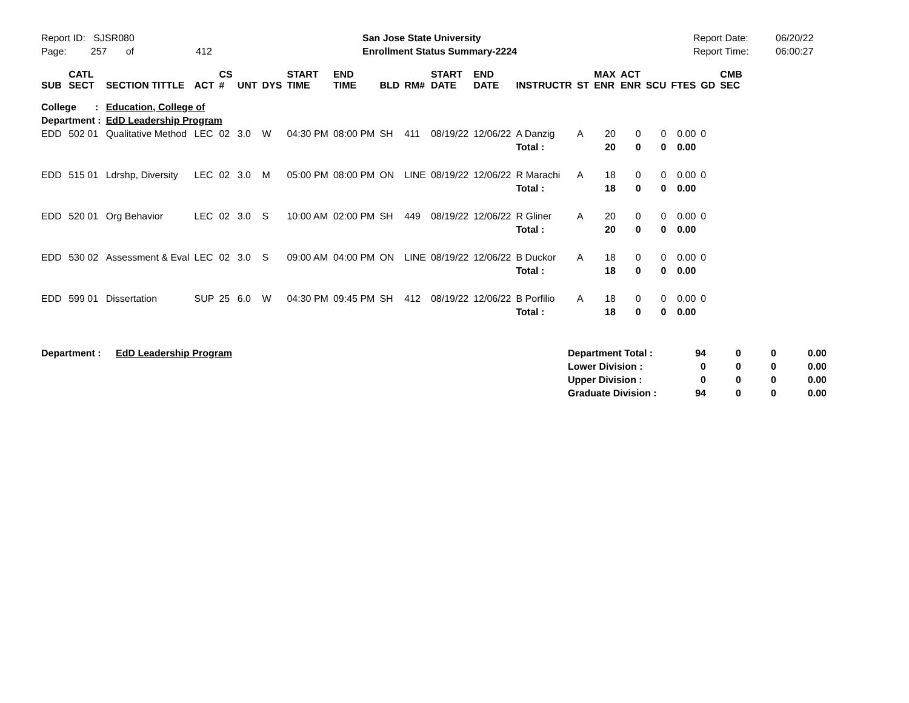Report ID: SJSR080
Page: 257 of 412
San Jose State University
Enrollment Status Summary-2224
Report Date:
Report Time:
06/20/22
06:00:27
| SUB | CATL SECT | SECTION TITTLE | ACT | CS # | UNT | DYS | START TIME | END TIME | BLD | RM# | START DATE | END DATE | INSTRUCTR | ST | MAX ENR | ACT ENR | SCU | FTES | GD | CMB SEC |
| --- | --- | --- | --- | --- | --- | --- | --- | --- | --- | --- | --- | --- | --- | --- | --- | --- | --- | --- | --- | --- |
| College : | | Education, College of | | | | | | | | | | | | | | | | | | |
| Department : | | EdD Leadership Program | | | | | | | | | | | | | | | | | | |
| EDD | 502 01 | Qualitative Method | LEC | 02 | 3.0 | W | 04:30 PM | 08:00 PM | SH | 411 | 08/19/22 | 12/06/22 | A Danzig | A | 20 | 0 | 0 | 0.00 | 0 | |
| | | | | | | | | | | | | | Total : | | 20 | 0 | 0 | 0.00 | | |
| EDD | 515 01 | Ldrshp, Diversity | LEC | 02 | 3.0 | M | 05:00 PM | 08:00 PM | ON | LINE | 08/19/22 | 12/06/22 | R Marachi | A | 18 | 0 | 0 | 0.00 | 0 | |
| | | | | | | | | | | | | | Total : | | 18 | 0 | 0 | 0.00 | | |
| EDD | 520 01 | Org Behavior | LEC | 02 | 3.0 | S | 10:00 AM | 02:00 PM | SH | 449 | 08/19/22 | 12/06/22 | R Gliner | A | 20 | 0 | 0 | 0.00 | 0 | |
| | | | | | | | | | | | | | Total : | | 20 | 0 | 0 | 0.00 | | |
| EDD | 530 02 | Assessment & Eval | LEC | 02 | 3.0 | S | 09:00 AM | 04:00 PM | ON | LINE | 08/19/22 | 12/06/22 | B Duckor | A | 18 | 0 | 0 | 0.00 | 0 | |
| | | | | | | | | | | | | | Total : | | 18 | 0 | 0 | 0.00 | | |
| EDD | 599 01 | Dissertation | SUP | 25 | 6.0 | W | 04:30 PM | 09:45 PM | SH | 412 | 08/19/22 | 12/06/22 | B Porfilio | A | 18 | 0 | 0 | 0.00 | 0 | |
| | | | | | | | | | | | | | Total : | | 18 | 0 | 0 | 0.00 | | |
| Department : | EdD Leadership Program | Department Total : | 94 | 0 | 0 | 0.00 |
| | | Lower Division : | 0 | 0 | 0 | 0.00 |
| | | Upper Division : | 0 | 0 | 0 | 0.00 |
| | | Graduate Division : | 94 | 0 | 0 | 0.00 |